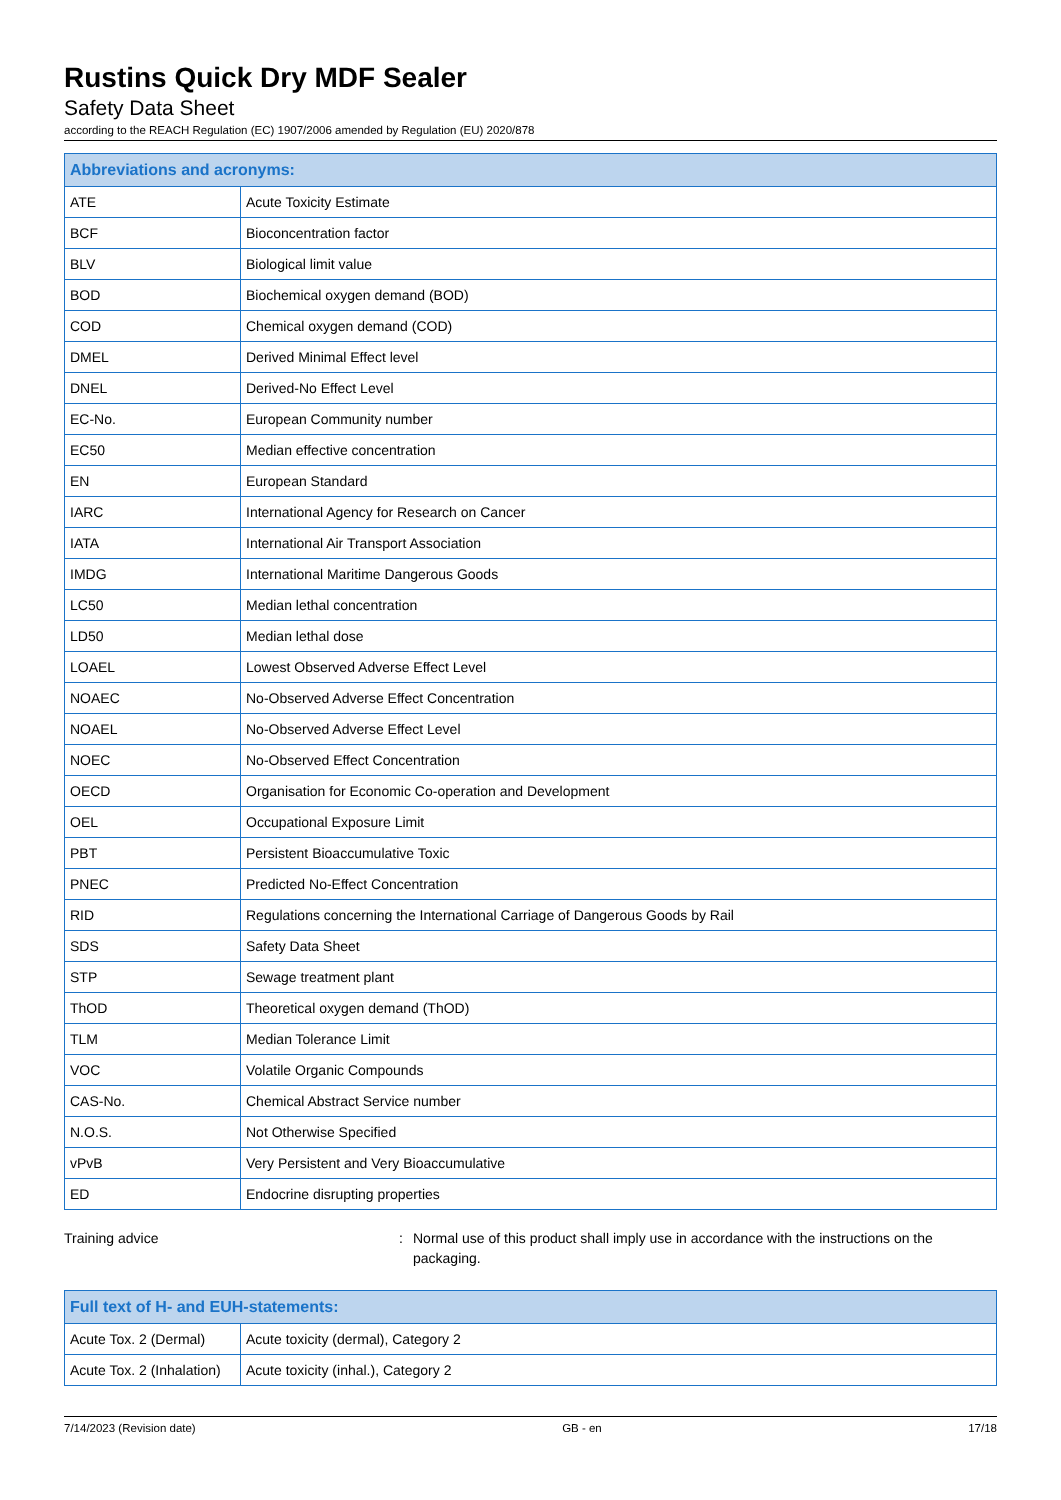Rustins Quick Dry MDF Sealer
Safety Data Sheet
according to the REACH Regulation (EC) 1907/2006 amended by Regulation (EU) 2020/878
| Abbreviations and acronyms: | |
| --- | --- |
| ATE | Acute Toxicity Estimate |
| BCF | Bioconcentration factor |
| BLV | Biological limit value |
| BOD | Biochemical oxygen demand (BOD) |
| COD | Chemical oxygen demand (COD) |
| DMEL | Derived Minimal Effect level |
| DNEL | Derived-No Effect Level |
| EC-No. | European Community number |
| EC50 | Median effective concentration |
| EN | European Standard |
| IARC | International Agency for Research on Cancer |
| IATA | International Air Transport Association |
| IMDG | International Maritime Dangerous Goods |
| LC50 | Median lethal concentration |
| LD50 | Median lethal dose |
| LOAEL | Lowest Observed Adverse Effect Level |
| NOAEC | No-Observed Adverse Effect Concentration |
| NOAEL | No-Observed Adverse Effect Level |
| NOEC | No-Observed Effect Concentration |
| OECD | Organisation for Economic Co-operation and Development |
| OEL | Occupational Exposure Limit |
| PBT | Persistent Bioaccumulative Toxic |
| PNEC | Predicted No-Effect Concentration |
| RID | Regulations concerning the International Carriage of Dangerous Goods by Rail |
| SDS | Safety Data Sheet |
| STP | Sewage treatment plant |
| ThOD | Theoretical oxygen demand (ThOD) |
| TLM | Median Tolerance Limit |
| VOC | Volatile Organic Compounds |
| CAS-No. | Chemical Abstract Service number |
| N.O.S. | Not Otherwise Specified |
| vPvB | Very Persistent and Very Bioaccumulative |
| ED | Endocrine disrupting properties |
Training advice : Normal use of this product shall imply use in accordance with the instructions on the packaging.
| Full text of H- and EUH-statements: | |
| --- | --- |
| Acute Tox. 2 (Dermal) | Acute toxicity (dermal), Category 2 |
| Acute Tox. 2 (Inhalation) | Acute toxicity (inhal.), Category 2 |
7/14/2023 (Revision date) GB - en 17/18